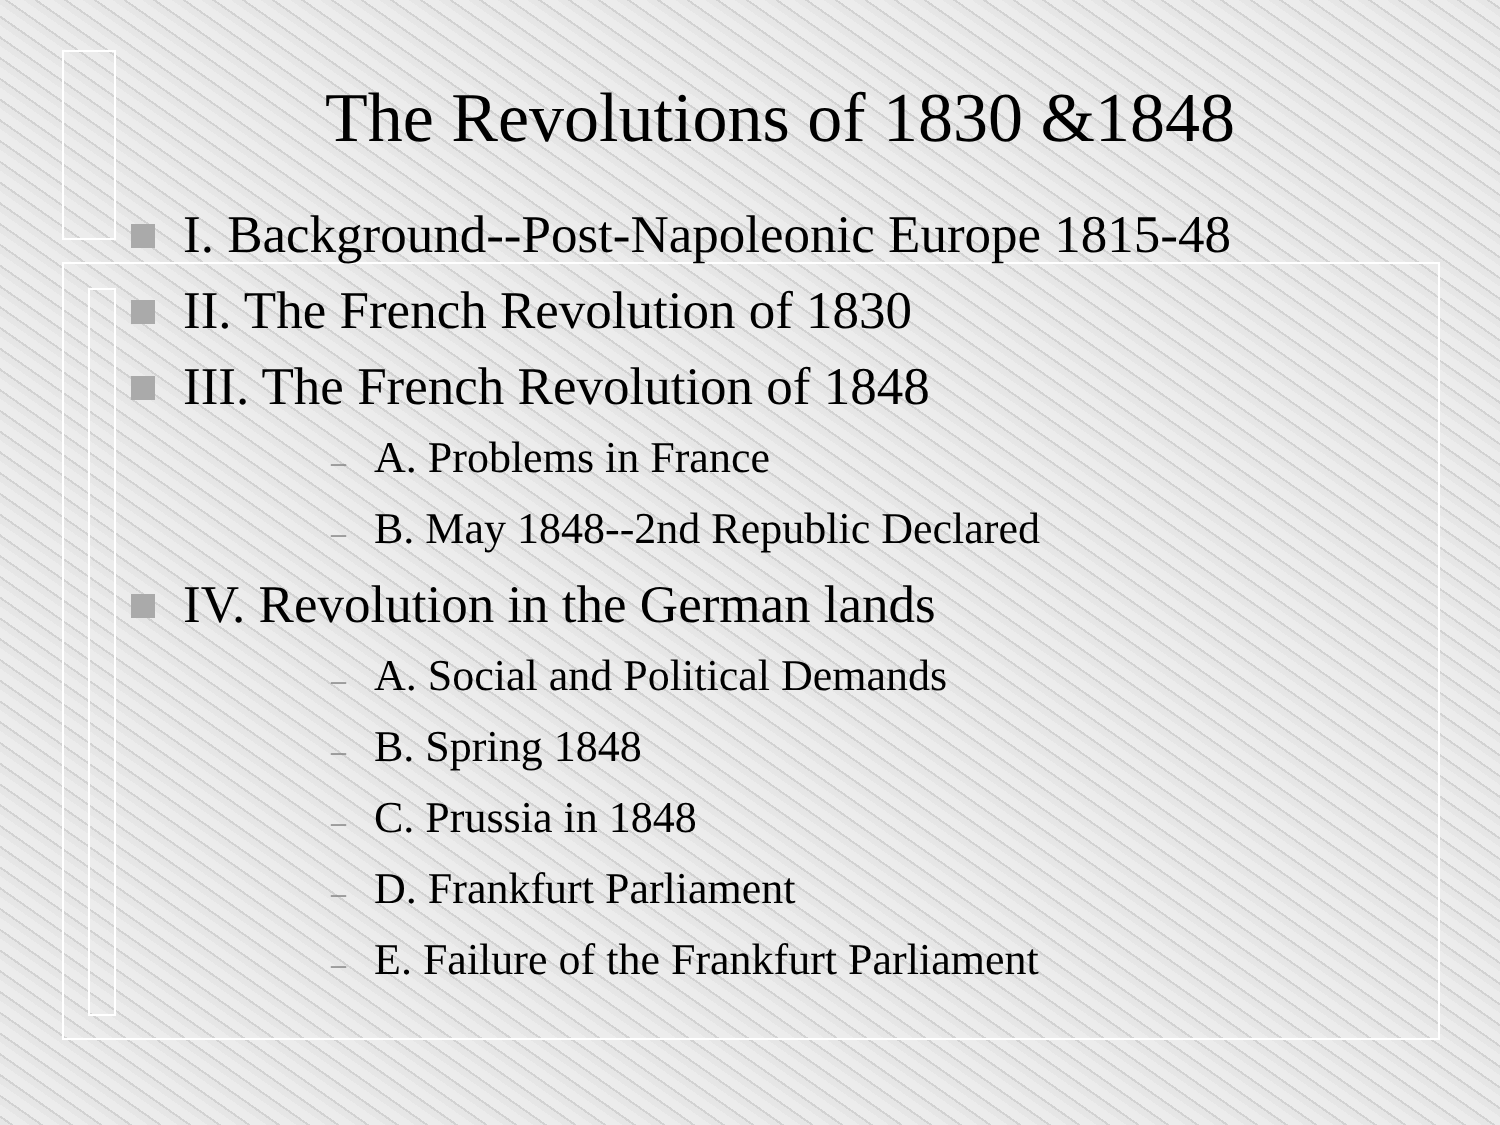The Revolutions of 1830 &1848
I. Background--Post-Napoleonic Europe 1815-48
II. The French Revolution of 1830
III. The French Revolution of 1848
– A. Problems in France
– B. May 1848--2nd Republic Declared
IV. Revolution in the German lands
– A. Social and Political Demands
– B. Spring 1848
– C. Prussia in 1848
– D. Frankfurt Parliament
– E. Failure of the Frankfurt Parliament